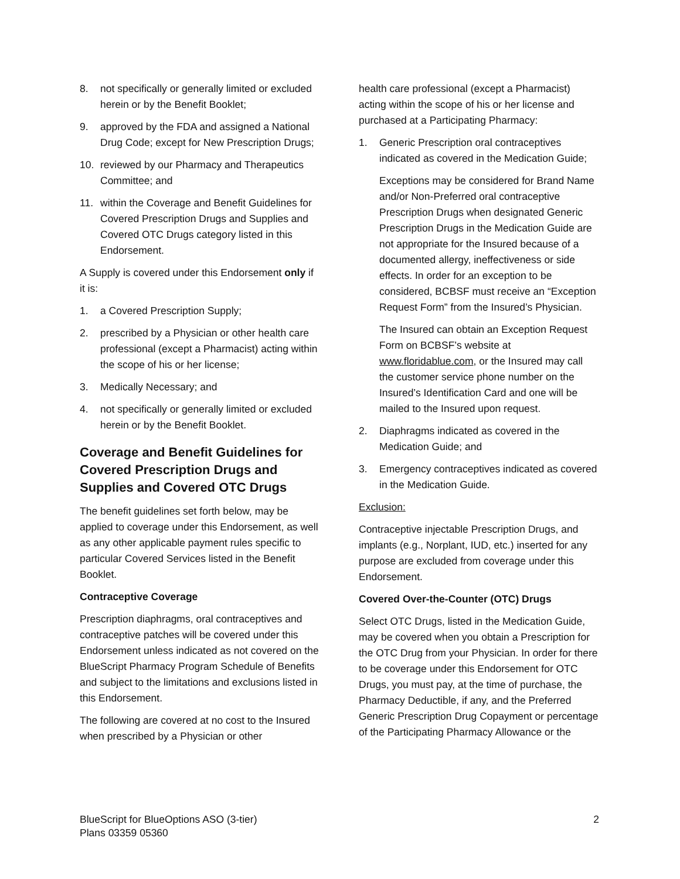8. not specifically or generally limited or excluded herein or by the Benefit Booklet;
9. approved by the FDA and assigned a National Drug Code; except for New Prescription Drugs;
10. reviewed by our Pharmacy and Therapeutics Committee; and
11. within the Coverage and Benefit Guidelines for Covered Prescription Drugs and Supplies and Covered OTC Drugs category listed in this Endorsement.
A Supply is covered under this Endorsement only if it is:
1. a Covered Prescription Supply;
2. prescribed by a Physician or other health care professional (except a Pharmacist) acting within the scope of his or her license;
3. Medically Necessary; and
4. not specifically or generally limited or excluded herein or by the Benefit Booklet.
Coverage and Benefit Guidelines for Covered Prescription Drugs and Supplies and Covered OTC Drugs
The benefit guidelines set forth below, may be applied to coverage under this Endorsement, as well as any other applicable payment rules specific to particular Covered Services listed in the Benefit Booklet.
Contraceptive Coverage
Prescription diaphragms, oral contraceptives and contraceptive patches will be covered under this Endorsement unless indicated as not covered on the BlueScript Pharmacy Program Schedule of Benefits and subject to the limitations and exclusions listed in this Endorsement.
The following are covered at no cost to the Insured when prescribed by a Physician or other
health care professional (except a Pharmacist) acting within the scope of his or her license and purchased at a Participating Pharmacy:
1. Generic Prescription oral contraceptives indicated as covered in the Medication Guide;
Exceptions may be considered for Brand Name and/or Non-Preferred oral contraceptive Prescription Drugs when designated Generic Prescription Drugs in the Medication Guide are not appropriate for the Insured because of a documented allergy, ineffectiveness or side effects. In order for an exception to be considered, BCBSF must receive an “Exception Request Form” from the Insured’s Physician.
The Insured can obtain an Exception Request Form on BCBSF’s website at www.floridablue.com, or the Insured may call the customer service phone number on the Insured’s Identification Card and one will be mailed to the Insured upon request.
2. Diaphragms indicated as covered in the Medication Guide; and
3. Emergency contraceptives indicated as covered in the Medication Guide.
Exclusion:
Contraceptive injectable Prescription Drugs, and implants (e.g., Norplant, IUD, etc.) inserted for any purpose are excluded from coverage under this Endorsement.
Covered Over-the-Counter (OTC) Drugs
Select OTC Drugs, listed in the Medication Guide, may be covered when you obtain a Prescription for the OTC Drug from your Physician. In order for there to be coverage under this Endorsement for OTC Drugs, you must pay, at the time of purchase, the Pharmacy Deductible, if any, and the Preferred Generic Prescription Drug Copayment or percentage of the Participating Pharmacy Allowance or the
BlueScript for BlueOptions ASO (3-tier)
Plans 03359 05360
2